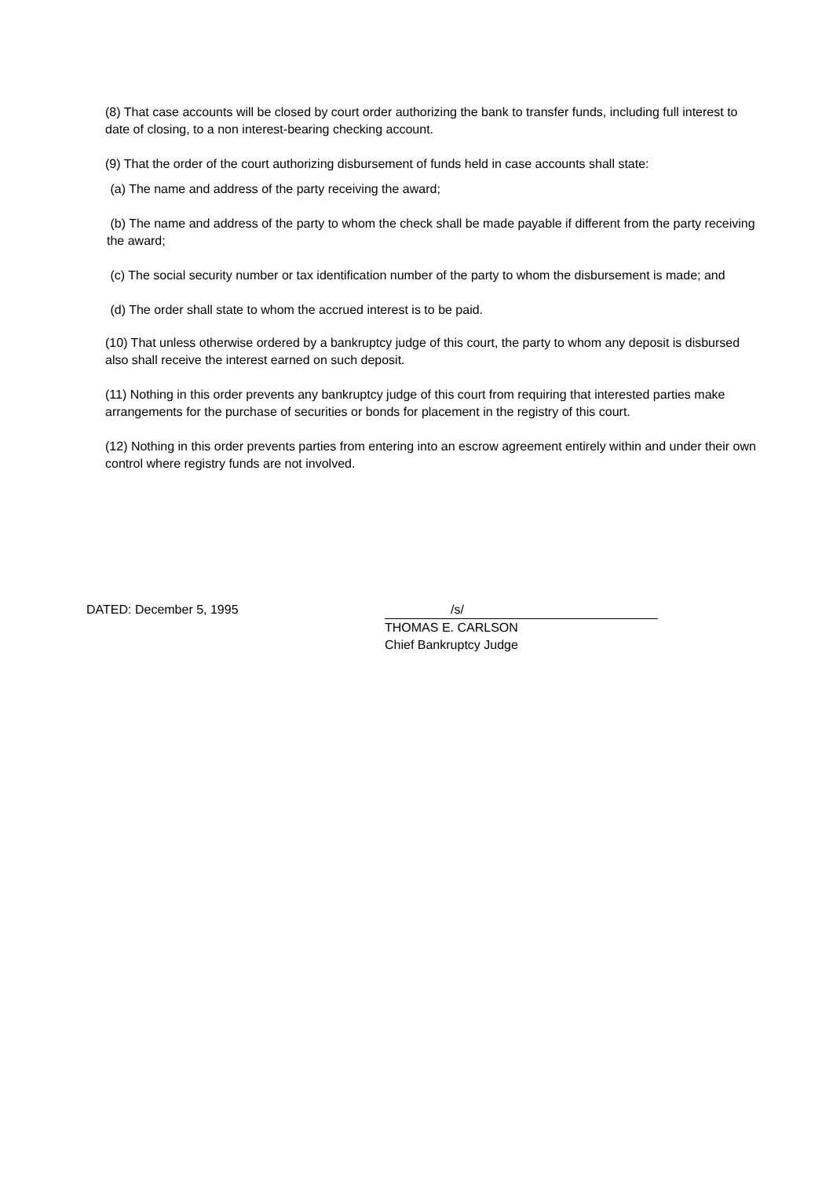(8) That case accounts will be closed by court order authorizing the bank to transfer funds, including full interest to date of closing, to a non interest-bearing checking account.
(9) That the order of the court authorizing disbursement of funds held in case accounts shall state:
(a) The name and address of the party receiving the award;
(b) The name and address of the party to whom the check shall be made payable if different from the party receiving the award;
(c) The social security number or tax identification number of the party to whom the disbursement is made; and
(d) The order shall state to whom the accrued interest is to be paid.
(10) That unless otherwise ordered by a bankruptcy judge of this court, the party to whom any deposit is disbursed also shall receive the interest earned on such deposit.
(11) Nothing in this order prevents any bankruptcy judge of this court from requiring that interested parties make arrangements for the purchase of securities or bonds for placement in the registry of this court.
(12) Nothing in this order prevents parties from entering into an escrow agreement entirely within and under their own control where registry funds are not involved.
DATED: December 5, 1995 /s/
THOMAS E. CARLSON
Chief Bankruptcy Judge